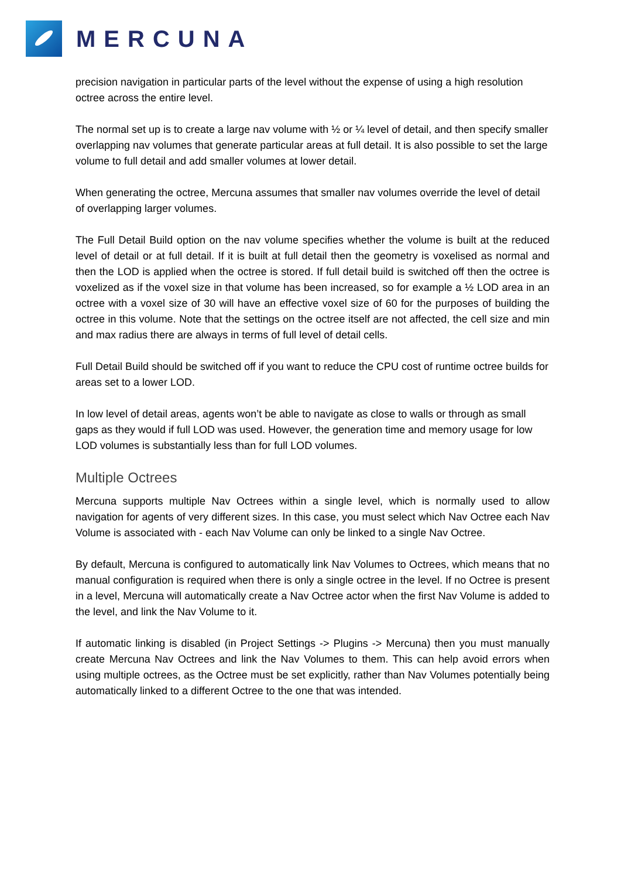MERCUNA
precision navigation in particular parts of the level without the expense of using a high resolution octree across the entire level.
The normal set up is to create a large nav volume with ½ or ¼ level of detail, and then specify smaller overlapping nav volumes that generate particular areas at full detail. It is also possible to set the large volume to full detail and add smaller volumes at lower detail.
When generating the octree, Mercuna assumes that smaller nav volumes override the level of detail of overlapping larger volumes.
The Full Detail Build option on the nav volume specifies whether the volume is built at the reduced level of detail or at full detail. If it is built at full detail then the geometry is voxelised as normal and then the LOD is applied when the octree is stored. If full detail build is switched off then the octree is voxelized as if the voxel size in that volume has been increased, so for example a ½ LOD area in an octree with a voxel size of 30 will have an effective voxel size of 60 for the purposes of building the octree in this volume. Note that the settings on the octree itself are not affected, the cell size and min and max radius there are always in terms of full level of detail cells.
Full Detail Build should be switched off if you want to reduce the CPU cost of runtime octree builds for areas set to a lower LOD.
In low level of detail areas, agents won’t be able to navigate as close to walls or through as small gaps as they would if full LOD was used. However, the generation time and memory usage for low LOD volumes is substantially less than for full LOD volumes.
Multiple Octrees
Mercuna supports multiple Nav Octrees within a single level, which is normally used to allow navigation for agents of very different sizes. In this case, you must select which Nav Octree each Nav Volume is associated with - each Nav Volume can only be linked to a single Nav Octree.
By default, Mercuna is configured to automatically link Nav Volumes to Octrees, which means that no manual configuration is required when there is only a single octree in the level. If no Octree is present in a level, Mercuna will automatically create a Nav Octree actor when the first Nav Volume is added to the level, and link the Nav Volume to it.
If automatic linking is disabled (in Project Settings -> Plugins -> Mercuna) then you must manually create Mercuna Nav Octrees and link the Nav Volumes to them. This can help avoid errors when using multiple octrees, as the Octree must be set explicitly, rather than Nav Volumes potentially being automatically linked to a different Octree to the one that was intended.